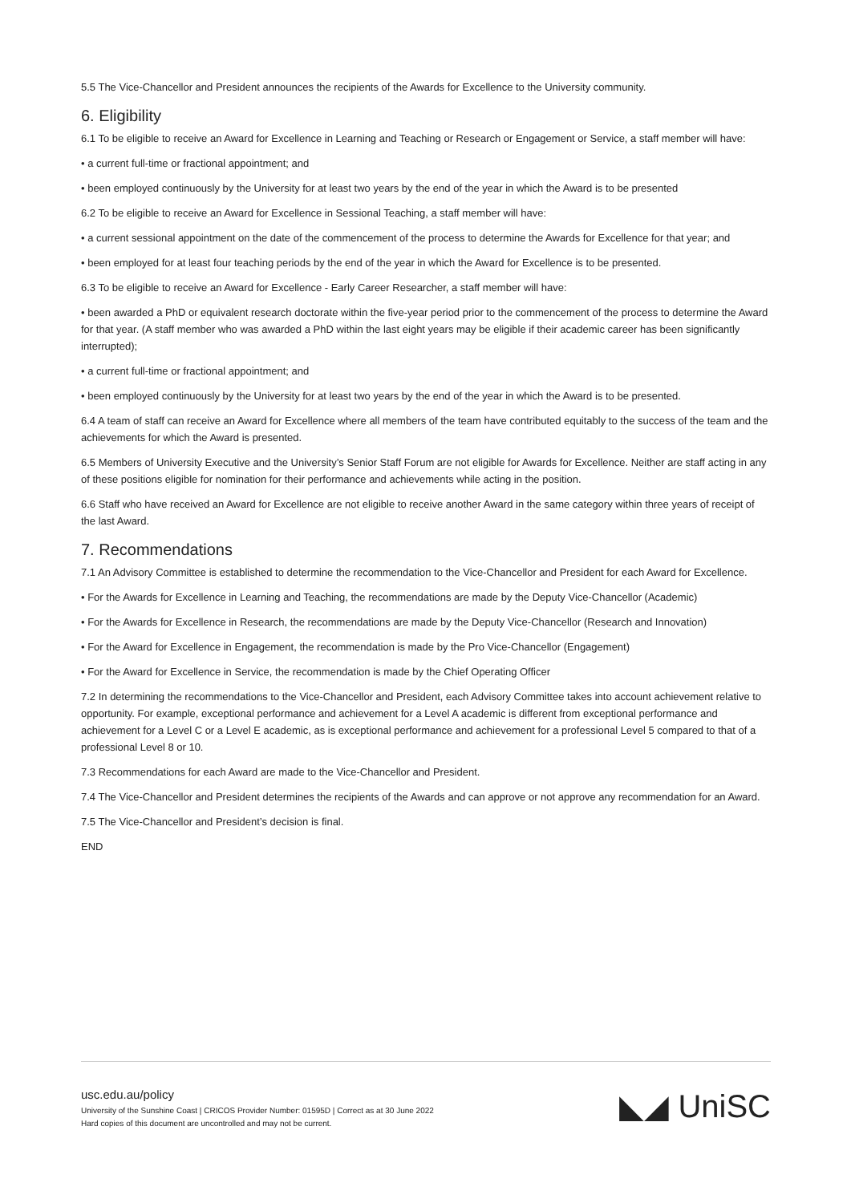5.5 The Vice-Chancellor and President announces the recipients of the Awards for Excellence to the University community.
6. Eligibility
6.1 To be eligible to receive an Award for Excellence in Learning and Teaching or Research or Engagement or Service, a staff member will have:
• a current full-time or fractional appointment; and
• been employed continuously by the University for at least two years by the end of the year in which the Award is to be presented
6.2 To be eligible to receive an Award for Excellence in Sessional Teaching, a staff member will have:
• a current sessional appointment on the date of the commencement of the process to determine the Awards for Excellence for that year; and
• been employed for at least four teaching periods by the end of the year in which the Award for Excellence is to be presented.
6.3 To be eligible to receive an Award for Excellence - Early Career Researcher, a staff member will have:
• been awarded a PhD or equivalent research doctorate within the five-year period prior to the commencement of the process to determine the Award for that year. (A staff member who was awarded a PhD within the last eight years may be eligible if their academic career has been significantly interrupted);
• a current full-time or fractional appointment; and
• been employed continuously by the University for at least two years by the end of the year in which the Award is to be presented.
6.4 A team of staff can receive an Award for Excellence where all members of the team have contributed equitably to the success of the team and the achievements for which the Award is presented.
6.5 Members of University Executive and the University’s Senior Staff Forum are not eligible for Awards for Excellence. Neither are staff acting in any of these positions eligible for nomination for their performance and achievements while acting in the position.
6.6 Staff who have received an Award for Excellence are not eligible to receive another Award in the same category within three years of receipt of the last Award.
7. Recommendations
7.1 An Advisory Committee is established to determine the recommendation to the Vice-Chancellor and President for each Award for Excellence.
• For the Awards for Excellence in Learning and Teaching, the recommendations are made by the Deputy Vice-Chancellor (Academic)
• For the Awards for Excellence in Research, the recommendations are made by the Deputy Vice-Chancellor (Research and Innovation)
• For the Award for Excellence in Engagement, the recommendation is made by the Pro Vice-Chancellor (Engagement)
• For the Award for Excellence in Service, the recommendation is made by the Chief Operating Officer
7.2 In determining the recommendations to the Vice-Chancellor and President, each Advisory Committee takes into account achievement relative to opportunity. For example, exceptional performance and achievement for a Level A academic is different from exceptional performance and achievement for a Level C or a Level E academic, as is exceptional performance and achievement for a professional Level 5 compared to that of a professional Level 8 or 10.
7.3 Recommendations for each Award are made to the Vice-Chancellor and President.
7.4 The Vice-Chancellor and President determines the recipients of the Awards and can approve or not approve any recommendation for an Award.
7.5 The Vice-Chancellor and President’s decision is final.
END
usc.edu.au/policy
University of the Sunshine Coast | CRICOS Provider Number: 01595D | Correct as at 30 June 2022
Hard copies of this document are uncontrolled and may not be current.
◣◢ UniSC